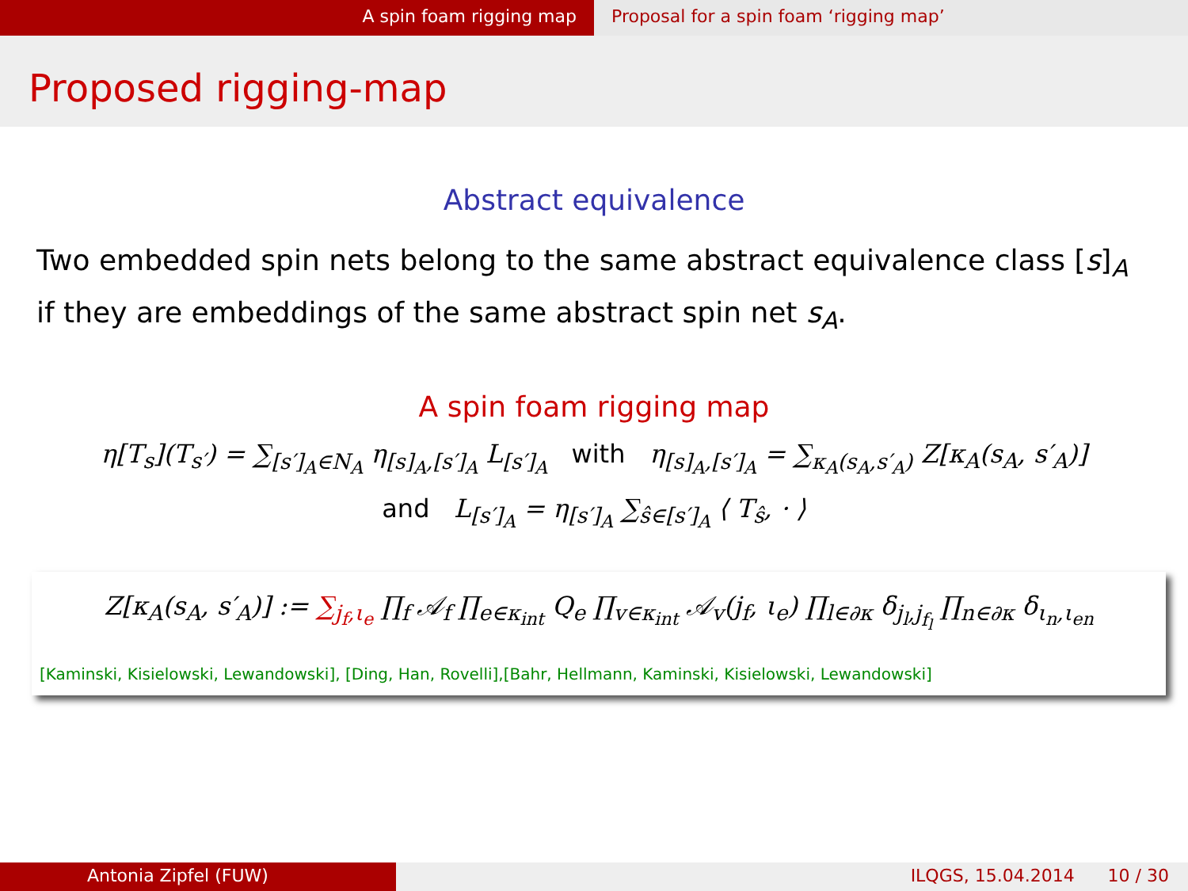A spin foam rigging map Proposal for a spin foam ‘rigging map’
Proposed rigging-map
Abstract equivalence
Two embedded spin nets belong to the same abstract equivalence class [s]<sub>A</sub> if they are embeddings of the same abstract spin net s<sub>A</sub>.
A spin foam rigging map
η[T<sub>s</sub>](T<sub>s′</sub>) = ∑<sub>[s′]<sub>A</sub>∈N<sub>A</sub></sub> η<sub>[s]<sub>A</sub>,[s′]<sub>A</sub></sub> L<sub>[s′]<sub>A</sub></sub> with η<sub>[s]<sub>A</sub>,[s′]<sub>A</sub></sub> = ∑<sub>κ<sub>A</sub>(s<sub>A</sub>,s′<sub>A</sub>)</sub> Z[κ<sub>A</sub>(s<sub>A</sub>, s′<sub>A</sub>)]
and L<sub>[s′]<sub>A</sub></sub> = η<sub>[s′]<sub>A</sub></sub> ∑<sub>ŝ∈[s′]<sub>A</sub></sub> ⟨ T<sub>ŝ</sub>, · ⟩
Z[κ<sub>A</sub>(s<sub>A</sub>, s′<sub>A</sub>)] := ∑<sub>j<sub>f</sub>,ι<sub>e</sub></sub> ∏<sub>f</sub> 𝒜<sub>f</sub> ∏<sub>e∈κ<sub>int</sub></sub> Q<sub>e</sub> ∏<sub>v∈κ<sub>int</sub></sub> 𝒜<sub>v</sub>(j<sub>f</sub>, ι<sub>e</sub>) ∏<sub>l∈∂κ</sub> δ<sub>j<sub>l</sub>,j<sub>f<sub>l</sub></sub></sub> ∏<sub>n∈∂κ</sub> δ<sub>ι<sub>n</sub>,ι<sub>en</sub></sub>
[Kaminski, Kisielowski, Lewandowski], [Ding, Han, Rovelli],[Bahr, Hellmann, Kaminski, Kisielowski, Lewandowski]
Antonia Zipfel (FUW) ILQGS, 15.04.2014 10 / 30